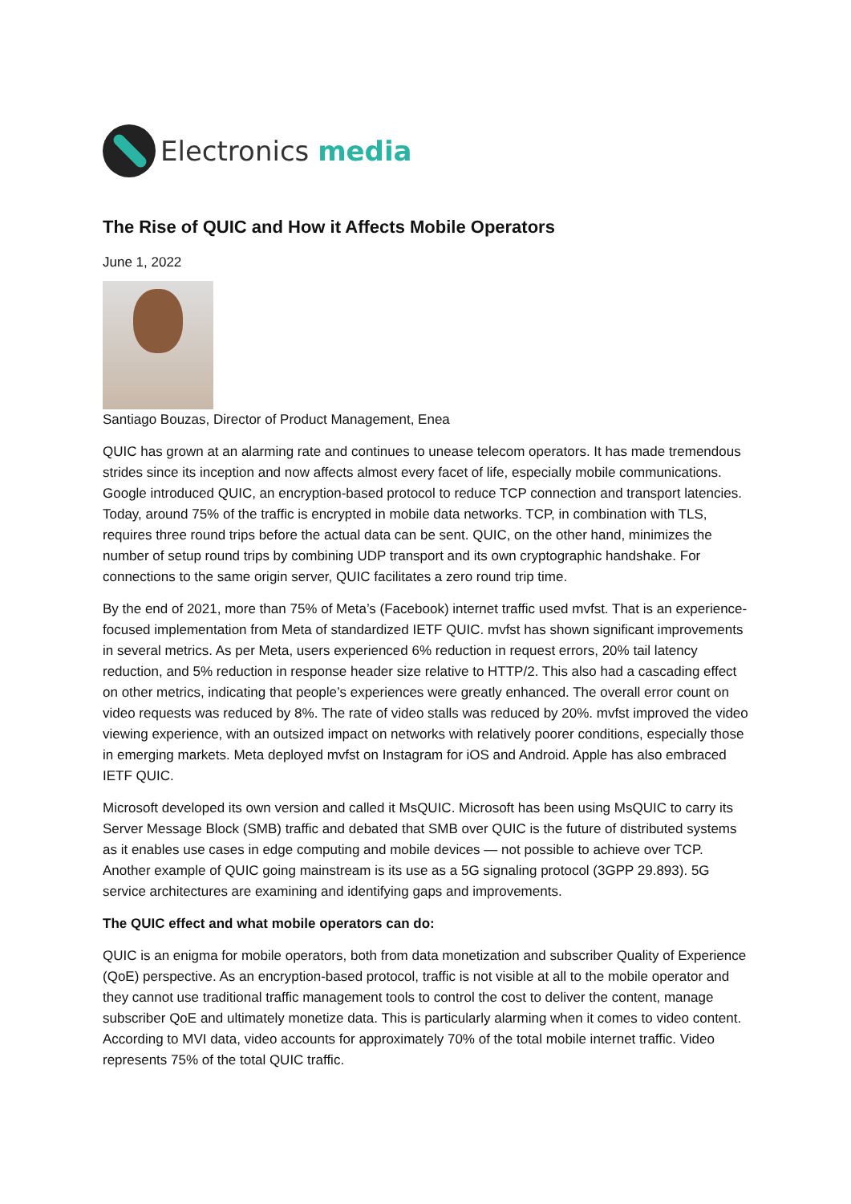Electronics media
The Rise of QUIC and How it Affects Mobile Operators
June 1, 2022
Santiago Bouzas, Director of Product Management, Enea
QUIC has grown at an alarming rate and continues to unease telecom operators. It has made tremendous strides since its inception and now affects almost every facet of life, especially mobile communications. Google introduced QUIC, an encryption-based protocol to reduce TCP connection and transport latencies. Today, around 75% of the traffic is encrypted in mobile data networks. TCP, in combination with TLS, requires three round trips before the actual data can be sent. QUIC, on the other hand, minimizes the number of setup round trips by combining UDP transport and its own cryptographic handshake. For connections to the same origin server, QUIC facilitates a zero round trip time.
By the end of 2021, more than 75% of Meta’s (Facebook) internet traffic used mvfst. That is an experience-focused implementation from Meta of standardized IETF QUIC. mvfst has shown significant improvements in several metrics. As per Meta, users experienced 6% reduction in request errors, 20% tail latency reduction, and 5% reduction in response header size relative to HTTP/2. This also had a cascading effect on other metrics, indicating that people’s experiences were greatly enhanced. The overall error count on video requests was reduced by 8%. The rate of video stalls was reduced by 20%. mvfst improved the video viewing experience, with an outsized impact on networks with relatively poorer conditions, especially those in emerging markets. Meta deployed mvfst on Instagram for iOS and Android. Apple has also embraced IETF QUIC.
Microsoft developed its own version and called it MsQUIC. Microsoft has been using MsQUIC to carry its Server Message Block (SMB) traffic and debated that SMB over QUIC is the future of distributed systems as it enables use cases in edge computing and mobile devices — not possible to achieve over TCP. Another example of QUIC going mainstream is its use as a 5G signaling protocol (3GPP 29.893). 5G service architectures are examining and identifying gaps and improvements.
The QUIC effect and what mobile operators can do:
QUIC is an enigma for mobile operators, both from data monetization and subscriber Quality of Experience (QoE) perspective. As an encryption-based protocol, traffic is not visible at all to the mobile operator and they cannot use traditional traffic management tools to control the cost to deliver the content, manage subscriber QoE and ultimately monetize data. This is particularly alarming when it comes to video content. According to MVI data, video accounts for approximately 70% of the total mobile internet traffic. Video represents 75% of the total QUIC traffic.